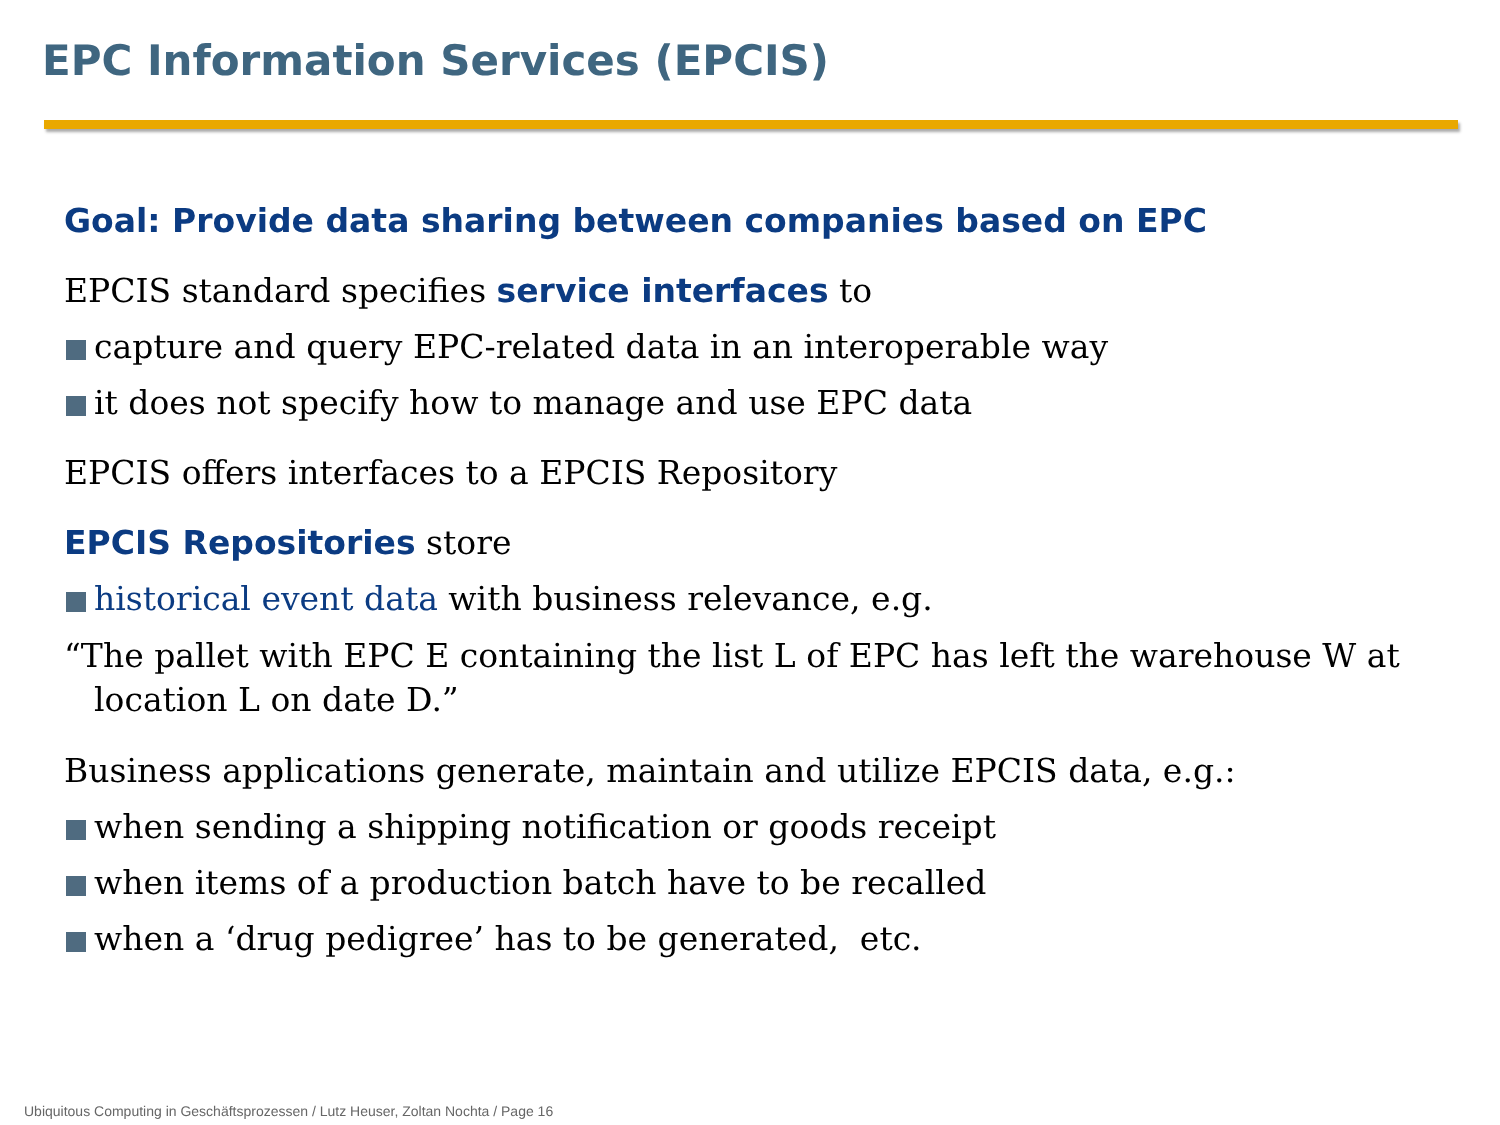EPC Information Services (EPCIS)
Goal: Provide data sharing between companies based on EPC
EPCIS standard specifies service interfaces to
capture and query EPC-related data in an interoperable way
it does not specify how to manage and use EPC data
EPCIS offers interfaces to a EPCIS Repository
EPCIS Repositories store
historical event data with business relevance, e.g.
“The pallet with EPC E containing the list L of EPC has left the warehouse W at location L on date D.”
Business applications generate, maintain and utilize EPCIS data, e.g.:
when sending a shipping notification or goods receipt
when items of a production batch have to be recalled
when a ‘drug pedigree’ has to be generated, etc.
Ubiquitous Computing in Geschäftsprozessen / Lutz Heuser, Zoltan Nochta / Page 16